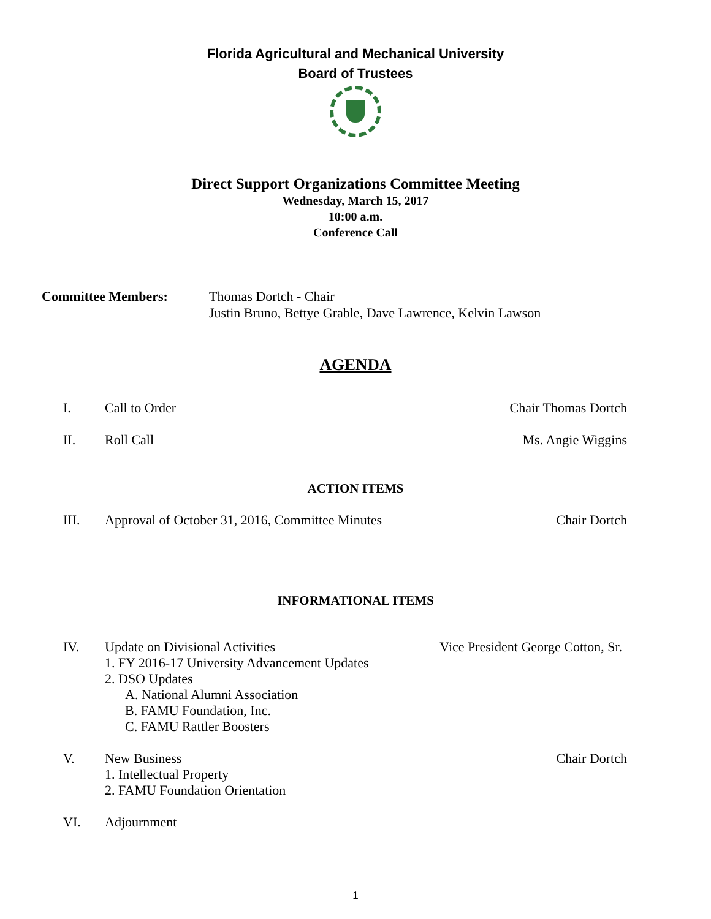Florida Agricultural and Mechanical University
Board of Trustees
Direct Support Organizations Committee Meeting
Wednesday, March 15, 2017
10:00 a.m.
Conference Call
Committee Members: Thomas Dortch - Chair
Justin Bruno, Bettye Grable, Dave Lawrence, Kelvin Lawson
AGENDA
I. Call to Order Chair Thomas Dortch
II. Roll Call Ms. Angie Wiggins
ACTION ITEMS
III. Approval of October 31, 2016, Committee Minutes Chair Dortch
INFORMATIONAL ITEMS
IV. Update on Divisional Activities Vice President George Cotton, Sr.
1. FY 2016-17 University Advancement Updates
2. DSO Updates
A. National Alumni Association
B. FAMU Foundation, Inc.
C. FAMU Rattler Boosters
V. New Business Chair Dortch
1. Intellectual Property
2. FAMU Foundation Orientation
VI. Adjournment
1